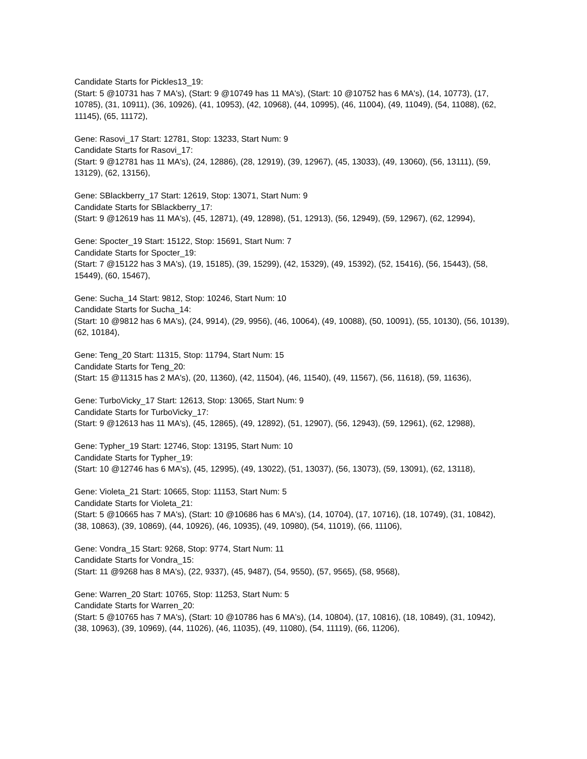Candidate Starts for Pickles13_19:
(Start: 5 @10731 has 7 MA's), (Start: 9 @10749 has 11 MA's), (Start: 10 @10752 has 6 MA's), (14, 10773), (17, 10785), (31, 10911), (36, 10926), (41, 10953), (42, 10968), (44, 10995), (46, 11004), (49, 11049), (54, 11088), (62, 11145), (65, 11172),
Gene: Rasovi_17 Start: 12781, Stop: 13233, Start Num: 9
Candidate Starts for Rasovi_17:
(Start: 9 @12781 has 11 MA's), (24, 12886), (28, 12919), (39, 12967), (45, 13033), (49, 13060), (56, 13111), (59, 13129), (62, 13156),
Gene: SBlackberry_17 Start: 12619, Stop: 13071, Start Num: 9
Candidate Starts for SBlackberry_17:
(Start: 9 @12619 has 11 MA's), (45, 12871), (49, 12898), (51, 12913), (56, 12949), (59, 12967), (62, 12994),
Gene: Spocter_19 Start: 15122, Stop: 15691, Start Num: 7
Candidate Starts for Spocter_19:
(Start: 7 @15122 has 3 MA's), (19, 15185), (39, 15299), (42, 15329), (49, 15392), (52, 15416), (56, 15443), (58, 15449), (60, 15467),
Gene: Sucha_14 Start: 9812, Stop: 10246, Start Num: 10
Candidate Starts for Sucha_14:
(Start: 10 @9812 has 6 MA's), (24, 9914), (29, 9956), (46, 10064), (49, 10088), (50, 10091), (55, 10130), (56, 10139), (62, 10184),
Gene: Teng_20 Start: 11315, Stop: 11794, Start Num: 15
Candidate Starts for Teng_20:
(Start: 15 @11315 has 2 MA's), (20, 11360), (42, 11504), (46, 11540), (49, 11567), (56, 11618), (59, 11636),
Gene: TurboVicky_17 Start: 12613, Stop: 13065, Start Num: 9
Candidate Starts for TurboVicky_17:
(Start: 9 @12613 has 11 MA's), (45, 12865), (49, 12892), (51, 12907), (56, 12943), (59, 12961), (62, 12988),
Gene: Typher_19 Start: 12746, Stop: 13195, Start Num: 10
Candidate Starts for Typher_19:
(Start: 10 @12746 has 6 MA's), (45, 12995), (49, 13022), (51, 13037), (56, 13073), (59, 13091), (62, 13118),
Gene: Violeta_21 Start: 10665, Stop: 11153, Start Num: 5
Candidate Starts for Violeta_21:
(Start: 5 @10665 has 7 MA's), (Start: 10 @10686 has 6 MA's), (14, 10704), (17, 10716), (18, 10749), (31, 10842), (38, 10863), (39, 10869), (44, 10926), (46, 10935), (49, 10980), (54, 11019), (66, 11106),
Gene: Vondra_15 Start: 9268, Stop: 9774, Start Num: 11
Candidate Starts for Vondra_15:
(Start: 11 @9268 has 8 MA's), (22, 9337), (45, 9487), (54, 9550), (57, 9565), (58, 9568),
Gene: Warren_20 Start: 10765, Stop: 11253, Start Num: 5
Candidate Starts for Warren_20:
(Start: 5 @10765 has 7 MA's), (Start: 10 @10786 has 6 MA's), (14, 10804), (17, 10816), (18, 10849), (31, 10942), (38, 10963), (39, 10969), (44, 11026), (46, 11035), (49, 11080), (54, 11119), (66, 11206),